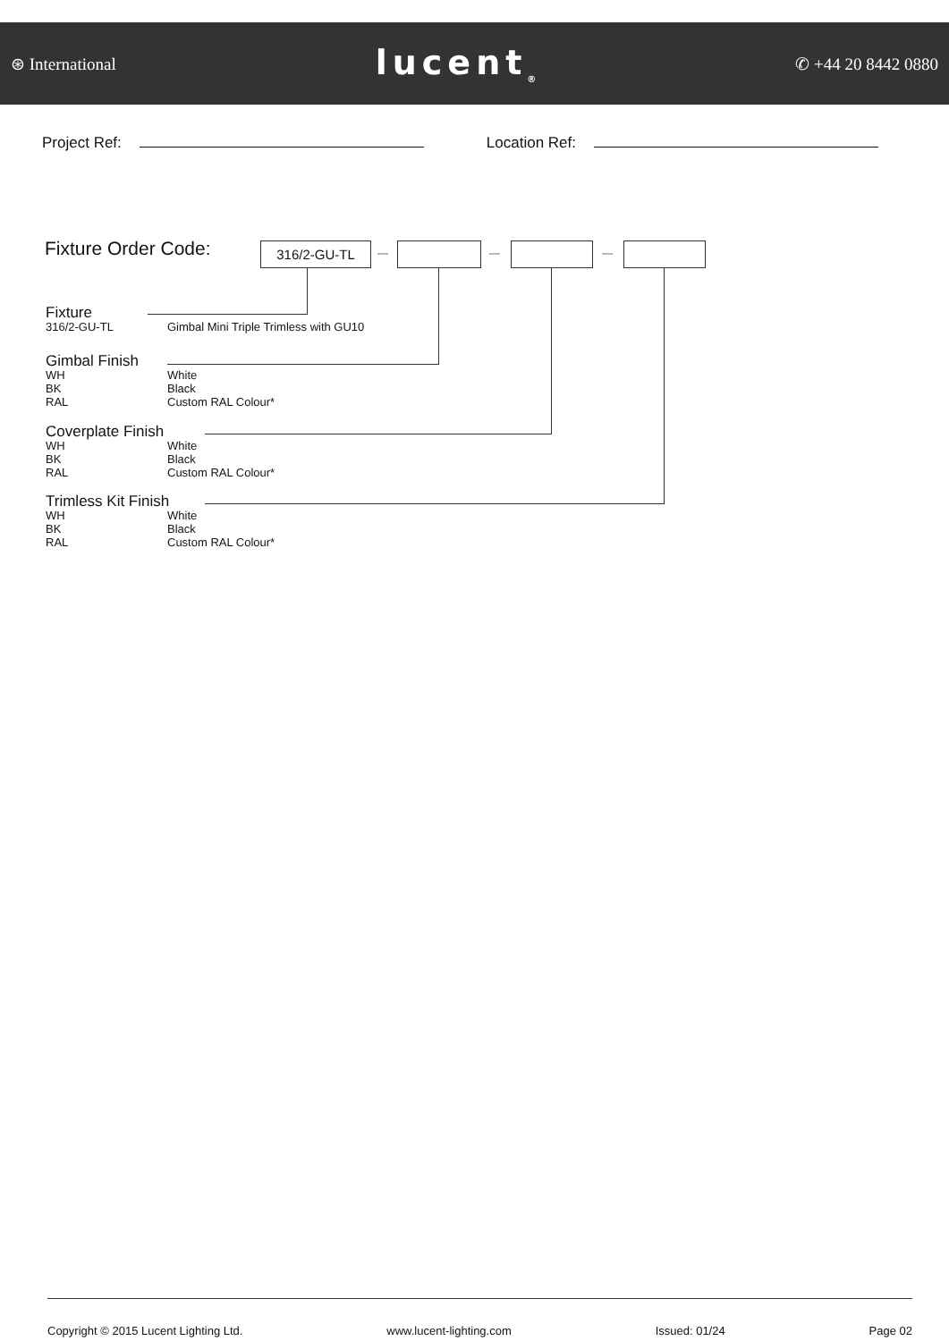⊛ International lucent<sub>®</sub> ✆ +44 20 8442 0880
Project Ref: Location Ref:
Fixture Order Code: 316/2-GU-TL — — —
Fixture
316/2-GU-TL Gimbal Mini Triple Trimless with GU10
Gimbal Finish
WH White
BK Black
RAL Custom RAL Colour*
Coverplate Finish
WH White
BK Black
RAL Custom RAL Colour*
Trimless Kit Finish
WH White
BK Black
RAL Custom RAL Colour*
Copyright © 2015 Lucent Lighting Ltd. www.lucent-lighting.com Issued: 01/24 Page 02